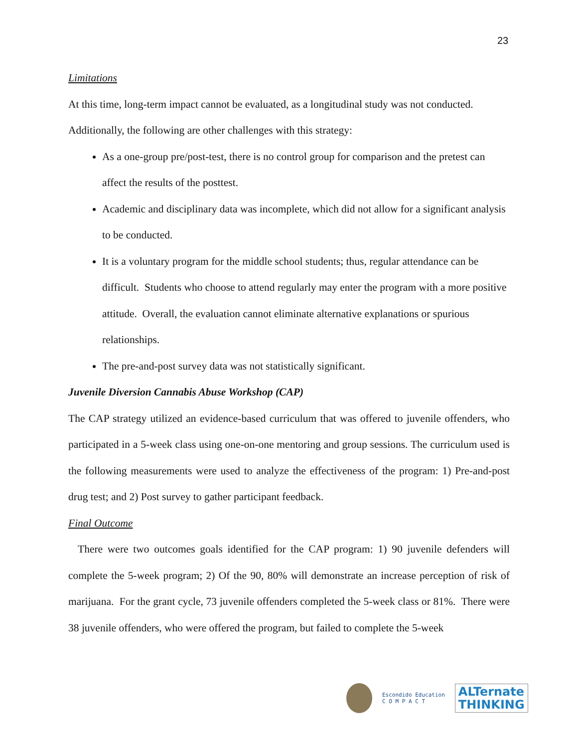23
Limitations
At this time, long-term impact cannot be evaluated, as a longitudinal study was not conducted.
Additionally, the following are other challenges with this strategy:
As a one-group pre/post-test, there is no control group for comparison and the pretest can affect the results of the posttest.
Academic and disciplinary data was incomplete, which did not allow for a significant analysis to be conducted.
It is a voluntary program for the middle school students; thus, regular attendance can be difficult. Students who choose to attend regularly may enter the program with a more positive attitude. Overall, the evaluation cannot eliminate alternative explanations or spurious relationships.
The pre-and-post survey data was not statistically significant.
Juvenile Diversion Cannabis Abuse Workshop (CAP)
The CAP strategy utilized an evidence-based curriculum that was offered to juvenile offenders, who participated in a 5-week class using one-on-one mentoring and group sessions. The curriculum used is the following measurements were used to analyze the effectiveness of the program: 1) Pre-and-post drug test; and 2) Post survey to gather participant feedback.
Final Outcome
There were two outcomes goals identified for the CAP program: 1) 90 juvenile defenders will complete the 5-week program; 2) Of the 90, 80% will demonstrate an increase perception of risk of marijuana. For the grant cycle, 73 juvenile offenders completed the 5-week class or 81%. There were 38 juvenile offenders, who were offered the program, but failed to complete the 5-week
Escondido Education
C O M P A C T
ALTernate
THINKING